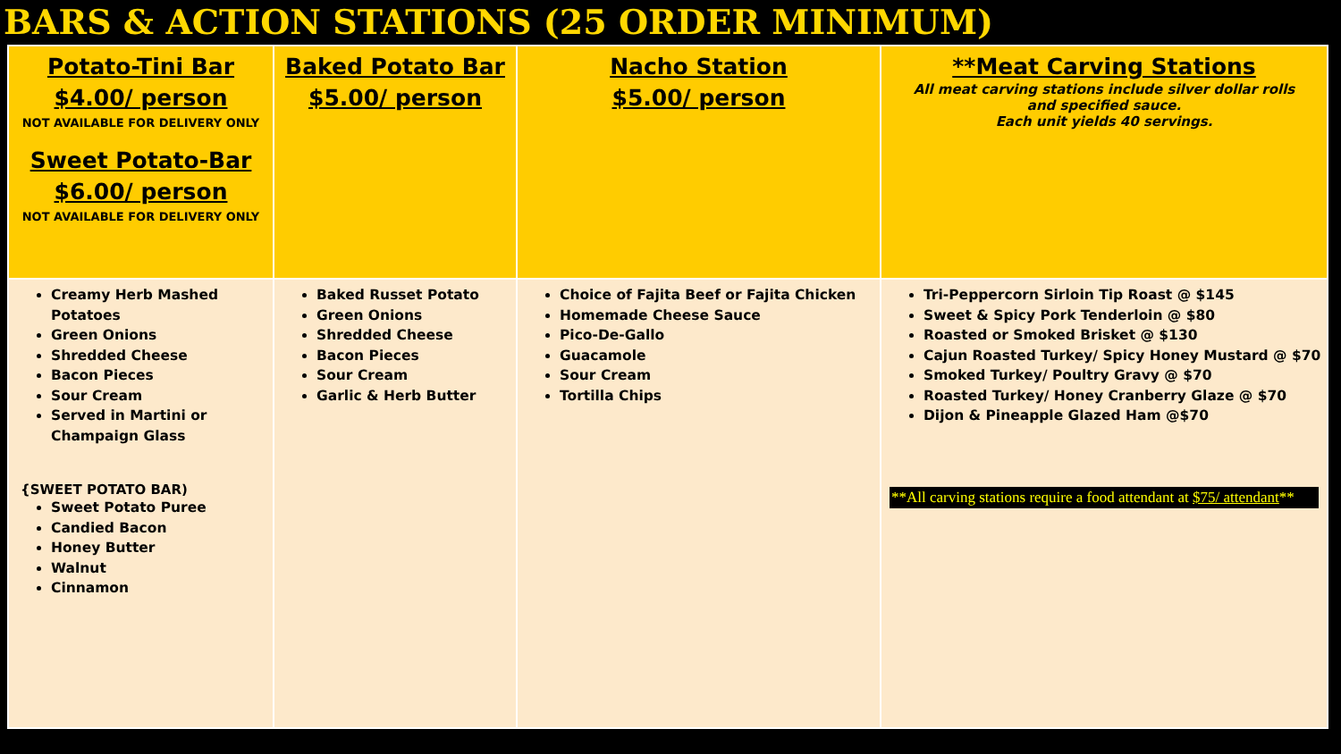BARS & ACTION STATIONS (25 ORDER MINIMUM)
| Potato-Tini Bar $4.00/ person NOT AVAILABLE FOR DELIVERY ONLY Sweet Potato-Bar $6.00/ person NOT AVAILABLE FOR DELIVERY ONLY | Baked Potato Bar $5.00/ person | Nacho Station $5.00/ person | **Meat Carving Stations All meat carving stations include silver dollar rolls and specified sauce. Each unit yields 40 servings. |
| Creamy Herb Mashed Potatoes Green Onions Shredded Cheese Bacon Pieces Sour Cream Served in Martini or Champaign Glass {SWEET POTATO BAR) Sweet Potato Puree Candied Bacon Honey Butter Walnut Cinnamon | Baked Russet Potato Green Onions Shredded Cheese Bacon Pieces Sour Cream Garlic & Herb Butter | Choice of Fajita Beef or Fajita Chicken Homemade Cheese Sauce Pico-De-Gallo Guacamole Sour Cream Tortilla Chips | Tri-Peppercorn Sirloin Tip Roast @ $145 Sweet & Spicy Pork Tenderloin @ $80 Roasted or Smoked Brisket @ $130 Cajun Roasted Turkey/ Spicy Honey Mustard @ $70 Smoked Turkey/ Poultry Gravy @ $70 Roasted Turkey/ Honey Cranberry Glaze @ $70 Dijon & Pineapple Glazed Ham @$70 **All carving stations require a food attendant at $75/ attendant ** |